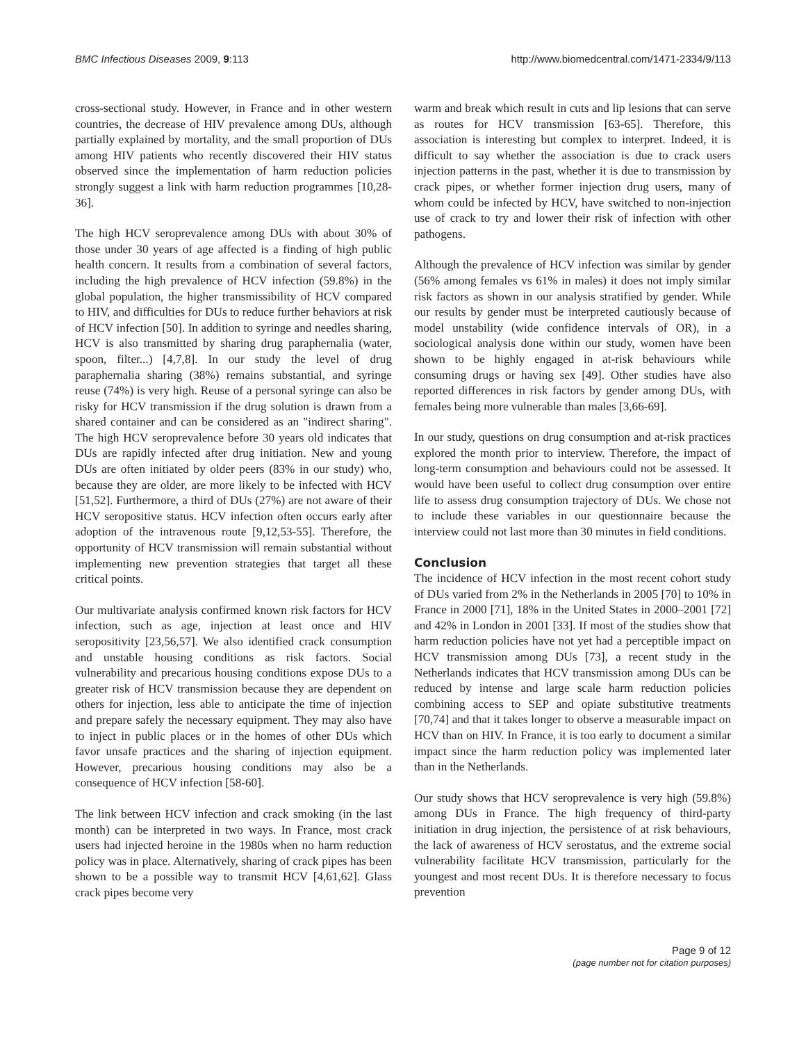BMC Infectious Diseases 2009, 9:113 http://www.biomedcentral.com/1471-2334/9/113
cross-sectional study. However, in France and in other western countries, the decrease of HIV prevalence among DUs, although partially explained by mortality, and the small proportion of DUs among HIV patients who recently discovered their HIV status observed since the implementation of harm reduction policies strongly suggest a link with harm reduction programmes [10,28-36].
The high HCV seroprevalence among DUs with about 30% of those under 30 years of age affected is a finding of high public health concern. It results from a combination of several factors, including the high prevalence of HCV infection (59.8%) in the global population, the higher transmissibility of HCV compared to HIV, and difficulties for DUs to reduce further behaviors at risk of HCV infection [50]. In addition to syringe and needles sharing, HCV is also transmitted by sharing drug paraphernalia (water, spoon, filter...) [4,7,8]. In our study the level of drug paraphernalia sharing (38%) remains substantial, and syringe reuse (74%) is very high. Reuse of a personal syringe can also be risky for HCV transmission if the drug solution is drawn from a shared container and can be considered as an "indirect sharing". The high HCV seroprevalence before 30 years old indicates that DUs are rapidly infected after drug initiation. New and young DUs are often initiated by older peers (83% in our study) who, because they are older, are more likely to be infected with HCV [51,52]. Furthermore, a third of DUs (27%) are not aware of their HCV seropositive status. HCV infection often occurs early after adoption of the intravenous route [9,12,53-55]. Therefore, the opportunity of HCV transmission will remain substantial without implementing new prevention strategies that target all these critical points.
Our multivariate analysis confirmed known risk factors for HCV infection, such as age, injection at least once and HIV seropositivity [23,56,57]. We also identified crack consumption and unstable housing conditions as risk factors. Social vulnerability and precarious housing conditions expose DUs to a greater risk of HCV transmission because they are dependent on others for injection, less able to anticipate the time of injection and prepare safely the necessary equipment. They may also have to inject in public places or in the homes of other DUs which favor unsafe practices and the sharing of injection equipment. However, precarious housing conditions may also be a consequence of HCV infection [58-60].
The link between HCV infection and crack smoking (in the last month) can be interpreted in two ways. In France, most crack users had injected heroine in the 1980s when no harm reduction policy was in place. Alternatively, sharing of crack pipes has been shown to be a possible way to transmit HCV [4,61,62]. Glass crack pipes become very
warm and break which result in cuts and lip lesions that can serve as routes for HCV transmission [63-65]. Therefore, this association is interesting but complex to interpret. Indeed, it is difficult to say whether the association is due to crack users injection patterns in the past, whether it is due to transmission by crack pipes, or whether former injection drug users, many of whom could be infected by HCV, have switched to non-injection use of crack to try and lower their risk of infection with other pathogens.
Although the prevalence of HCV infection was similar by gender (56% among females vs 61% in males) it does not imply similar risk factors as shown in our analysis stratified by gender. While our results by gender must be interpreted cautiously because of model unstability (wide confidence intervals of OR), in a sociological analysis done within our study, women have been shown to be highly engaged in at-risk behaviours while consuming drugs or having sex [49]. Other studies have also reported differences in risk factors by gender among DUs, with females being more vulnerable than males [3,66-69].
In our study, questions on drug consumption and at-risk practices explored the month prior to interview. Therefore, the impact of long-term consumption and behaviours could not be assessed. It would have been useful to collect drug consumption over entire life to assess drug consumption trajectory of DUs. We chose not to include these variables in our questionnaire because the interview could not last more than 30 minutes in field conditions.
Conclusion
The incidence of HCV infection in the most recent cohort study of DUs varied from 2% in the Netherlands in 2005 [70] to 10% in France in 2000 [71], 18% in the United States in 2000–2001 [72] and 42% in London in 2001 [33]. If most of the studies show that harm reduction policies have not yet had a perceptible impact on HCV transmission among DUs [73], a recent study in the Netherlands indicates that HCV transmission among DUs can be reduced by intense and large scale harm reduction policies combining access to SEP and opiate substitutive treatments [70,74] and that it takes longer to observe a measurable impact on HCV than on HIV. In France, it is too early to document a similar impact since the harm reduction policy was implemented later than in the Netherlands.
Our study shows that HCV seroprevalence is very high (59.8%) among DUs in France. The high frequency of third-party initiation in drug injection, the persistence of at risk behaviours, the lack of awareness of HCV serostatus, and the extreme social vulnerability facilitate HCV transmission, particularly for the youngest and most recent DUs. It is therefore necessary to focus prevention
Page 9 of 12
(page number not for citation purposes)